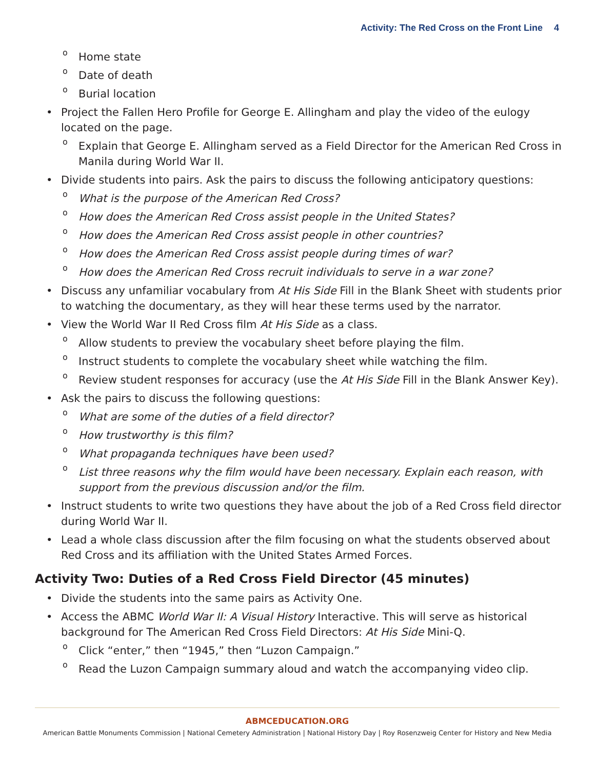Activity: The Red Cross on the Front Line 4
Home state
Date of death
Burial location
Project the Fallen Hero Profile for George E. Allingham and play the video of the eulogy located on the page.
Explain that George E. Allingham served as a Field Director for the American Red Cross in Manila during World War II.
Divide students into pairs. Ask the pairs to discuss the following anticipatory questions:
What is the purpose of the American Red Cross?
How does the American Red Cross assist people in the United States?
How does the American Red Cross assist people in other countries?
How does the American Red Cross assist people during times of war?
How does the American Red Cross recruit individuals to serve in a war zone?
Discuss any unfamiliar vocabulary from At His Side Fill in the Blank Sheet with students prior to watching the documentary, as they will hear these terms used by the narrator.
View the World War II Red Cross film At His Side as a class.
Allow students to preview the vocabulary sheet before playing the film.
Instruct students to complete the vocabulary sheet while watching the film.
Review student responses for accuracy (use the At His Side Fill in the Blank Answer Key).
Ask the pairs to discuss the following questions:
What are some of the duties of a field director?
How trustworthy is this film?
What propaganda techniques have been used?
List three reasons why the film would have been necessary. Explain each reason, with support from the previous discussion and/or the film.
Instruct students to write two questions they have about the job of a Red Cross field director during World War II.
Lead a whole class discussion after the film focusing on what the students observed about Red Cross and its affiliation with the United States Armed Forces.
Activity Two: Duties of a Red Cross Field Director (45 minutes)
Divide the students into the same pairs as Activity One.
Access the ABMC World War II: A Visual History Interactive. This will serve as historical background for The American Red Cross Field Directors: At His Side Mini-Q.
Click “enter,” then “1945,” then “Luzon Campaign.”
Read the Luzon Campaign summary aloud and watch the accompanying video clip.
ABMCEDUCATION.ORG
American Battle Monuments Commission | National Cemetery Administration | National History Day | Roy Rosenzweig Center for History and New Media